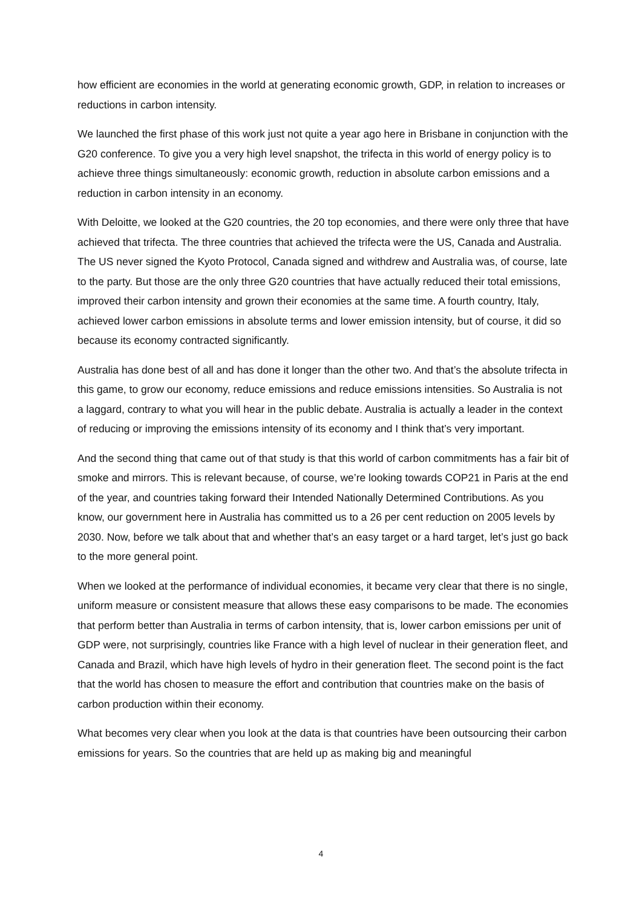how efficient are economies in the world at generating economic growth, GDP, in relation to increases or reductions in carbon intensity.
We launched the first phase of this work just not quite a year ago here in Brisbane in conjunction with the G20 conference. To give you a very high level snapshot, the trifecta in this world of energy policy is to achieve three things simultaneously: economic growth, reduction in absolute carbon emissions and a reduction in carbon intensity in an economy.
With Deloitte, we looked at the G20 countries, the 20 top economies, and there were only three that have achieved that trifecta. The three countries that achieved the trifecta were the US, Canada and Australia. The US never signed the Kyoto Protocol, Canada signed and withdrew and Australia was, of course, late to the party. But those are the only three G20 countries that have actually reduced their total emissions, improved their carbon intensity and grown their economies at the same time. A fourth country, Italy, achieved lower carbon emissions in absolute terms and lower emission intensity, but of course, it did so because its economy contracted significantly.
Australia has done best of all and has done it longer than the other two. And that’s the absolute trifecta in this game, to grow our economy, reduce emissions and reduce emissions intensities. So Australia is not a laggard, contrary to what you will hear in the public debate. Australia is actually a leader in the context of reducing or improving the emissions intensity of its economy and I think that’s very important.
And the second thing that came out of that study is that this world of carbon commitments has a fair bit of smoke and mirrors. This is relevant because, of course, we’re looking towards COP21 in Paris at the end of the year, and countries taking forward their Intended Nationally Determined Contributions. As you know, our government here in Australia has committed us to a 26 per cent reduction on 2005 levels by 2030. Now, before we talk about that and whether that’s an easy target or a hard target, let’s just go back to the more general point.
When we looked at the performance of individual economies, it became very clear that there is no single, uniform measure or consistent measure that allows these easy comparisons to be made. The economies that perform better than Australia in terms of carbon intensity, that is, lower carbon emissions per unit of GDP were, not surprisingly, countries like France with a high level of nuclear in their generation fleet, and Canada and Brazil, which have high levels of hydro in their generation fleet. The second point is the fact that the world has chosen to measure the effort and contribution that countries make on the basis of carbon production within their economy.
What becomes very clear when you look at the data is that countries have been outsourcing their carbon emissions for years. So the countries that are held up as making big and meaningful
4